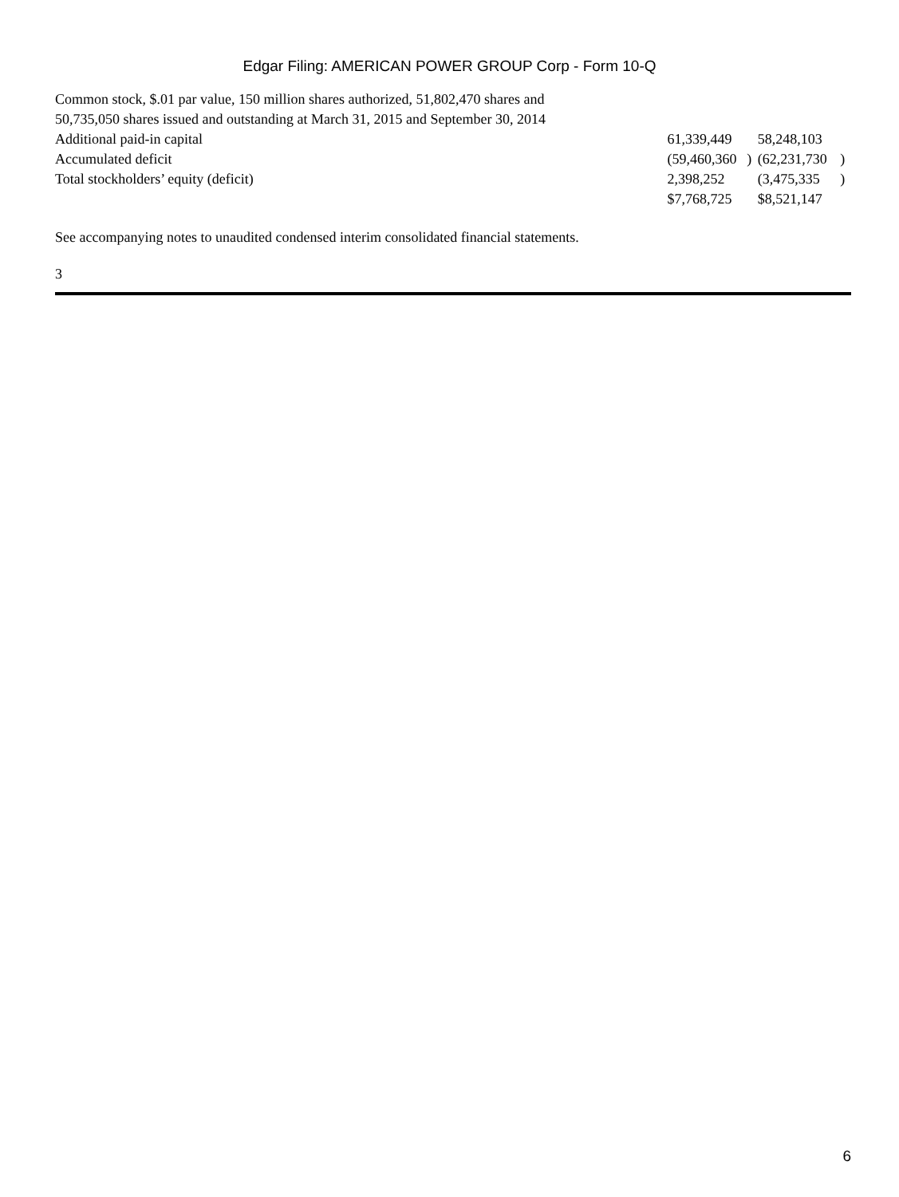Edgar Filing: AMERICAN POWER GROUP Corp - Form 10-Q
| Common stock, $.01 par value, 150 million shares authorized, 51,802,470 shares and 50,735,050 shares issued and outstanding at March 31, 2015 and September 30, 2014 | | | | | |
| Additional paid-in capital | | 61,339,449 | | 58,248,103 | |
| Accumulated deficit | | (59,460,360 | ) | (62,231,730 | ) |
| Total stockholders’ equity (deficit) | | 2,398,252 | | (3,475,335 | ) |
| | | $7,768,725 | | $8,521,147 | |
See accompanying notes to unaudited condensed interim consolidated financial statements.
3
6